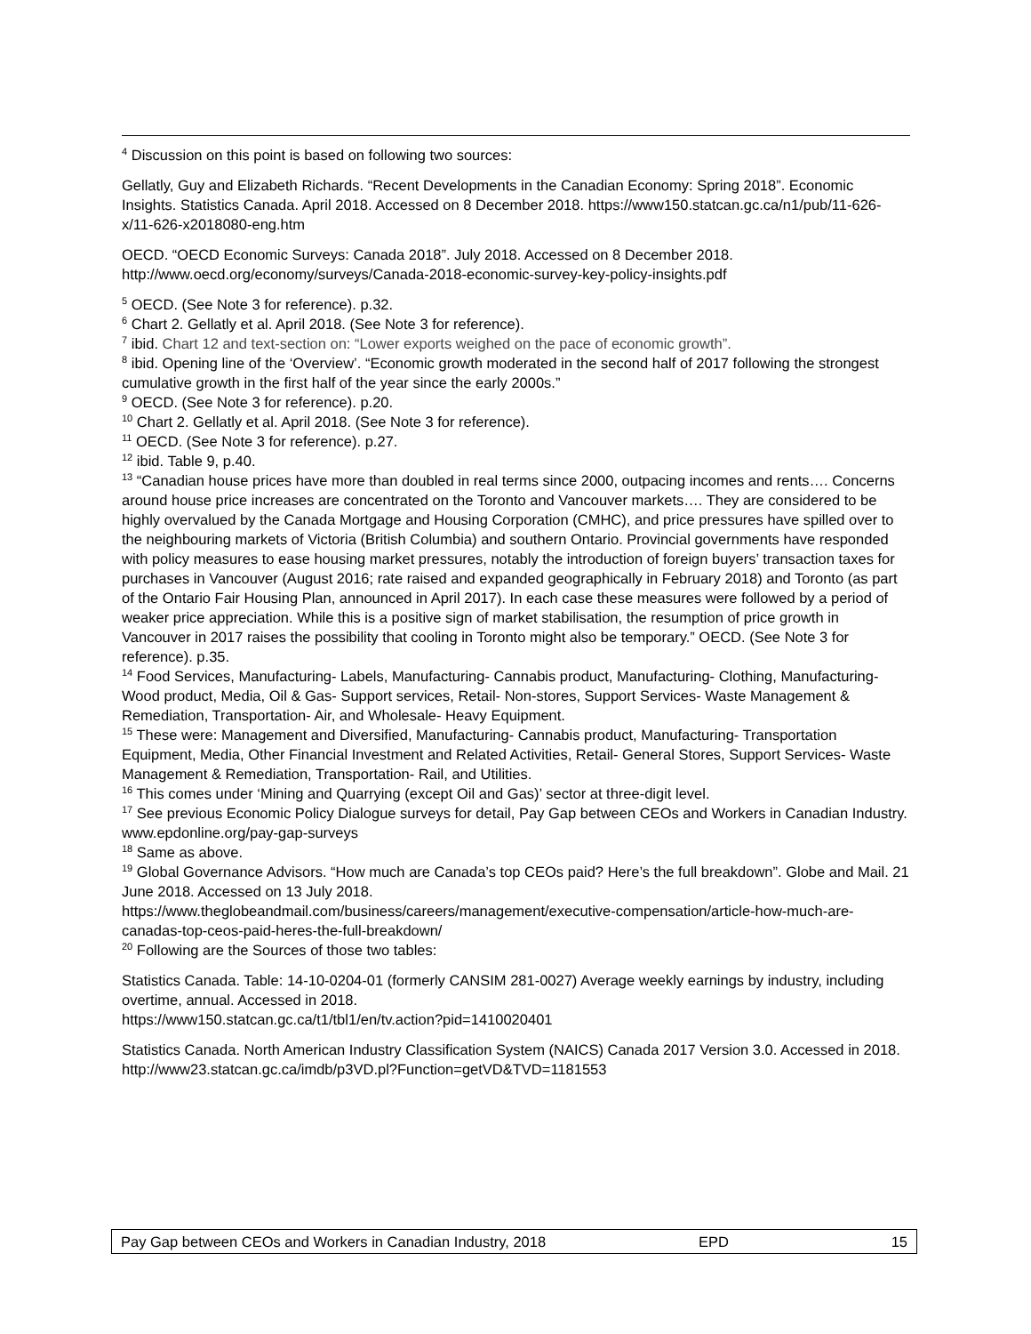<sup>4</sup> Discussion on this point is based on following two sources:
Gellatly, Guy and Elizabeth Richards. “Recent Developments in the Canadian Economy: Spring 2018”. Economic Insights. Statistics Canada. April 2018. Accessed on 8 December 2018. https://www150.statcan.gc.ca/n1/pub/11-626-x/11-626-x2018080-eng.htm
OECD. “OECD Economic Surveys: Canada 2018”. July 2018. Accessed on 8 December 2018. http://www.oecd.org/economy/surveys/Canada-2018-economic-survey-key-policy-insights.pdf
<sup>5</sup> OECD. (See Note 3 for reference). p.32.
<sup>6</sup> Chart 2. Gellatly et al. April 2018. (See Note 3 for reference).
<sup>7</sup> ibid. Chart 12 and text-section on: “Lower exports weighed on the pace of economic growth”.
<sup>8</sup> ibid. Opening line of the ‘Overview’. “Economic growth moderated in the second half of 2017 following the strongest cumulative growth in the first half of the year since the early 2000s.”
<sup>9</sup> OECD. (See Note 3 for reference). p.20.
<sup>10</sup> Chart 2. Gellatly et al. April 2018. (See Note 3 for reference).
<sup>11</sup> OECD. (See Note 3 for reference). p.27.
<sup>12</sup> ibid. Table 9, p.40.
<sup>13</sup> “Canadian house prices have more than doubled in real terms since 2000, outpacing incomes and rents…. Concerns around house price increases are concentrated on the Toronto and Vancouver markets…. They are considered to be highly overvalued by the Canada Mortgage and Housing Corporation (CMHC), and price pressures have spilled over to the neighbouring markets of Victoria (British Columbia) and southern Ontario. Provincial governments have responded with policy measures to ease housing market pressures, notably the introduction of foreign buyers’ transaction taxes for purchases in Vancouver (August 2016; rate raised and expanded geographically in February 2018) and Toronto (as part of the Ontario Fair Housing Plan, announced in April 2017). In each case these measures were followed by a period of weaker price appreciation. While this is a positive sign of market stabilisation, the resumption of price growth in Vancouver in 2017 raises the possibility that cooling in Toronto might also be temporary.” OECD. (See Note 3 for reference). p.35.
<sup>14</sup> Food Services, Manufacturing- Labels, Manufacturing- Cannabis product, Manufacturing- Clothing, Manufacturing- Wood product, Media, Oil & Gas- Support services, Retail- Non-stores, Support Services- Waste Management & Remediation, Transportation- Air, and Wholesale- Heavy Equipment.
<sup>15</sup> These were: Management and Diversified, Manufacturing- Cannabis product, Manufacturing- Transportation Equipment, Media, Other Financial Investment and Related Activities, Retail- General Stores, Support Services- Waste Management & Remediation, Transportation- Rail, and Utilities.
<sup>16</sup> This comes under ‘Mining and Quarrying (except Oil and Gas)’ sector at three-digit level.
<sup>17</sup> See previous Economic Policy Dialogue surveys for detail, Pay Gap between CEOs and Workers in Canadian Industry. www.epdonline.org/pay-gap-surveys
<sup>18</sup> Same as above.
<sup>19</sup> Global Governance Advisors. “How much are Canada’s top CEOs paid? Here’s the full breakdown”. Globe and Mail. 21 June 2018. Accessed on 13 July 2018.
https://www.theglobeandmail.com/business/careers/management/executive-compensation/article-how-much-are-canadas-top-ceos-paid-heres-the-full-breakdown/
<sup>20</sup> Following are the Sources of those two tables:
Statistics Canada. Table: 14-10-0204-01 (formerly CANSIM 281-0027) Average weekly earnings by industry, including overtime, annual. Accessed in 2018.
https://www150.statcan.gc.ca/t1/tbl1/en/tv.action?pid=1410020401
Statistics Canada. North American Industry Classification System (NAICS) Canada 2017 Version 3.0. Accessed in 2018. http://www23.statcan.gc.ca/imdb/p3VD.pl?Function=getVD&TVD=1181553
Pay Gap between CEOs and Workers in Canadian Industry, 2018 EPD 15